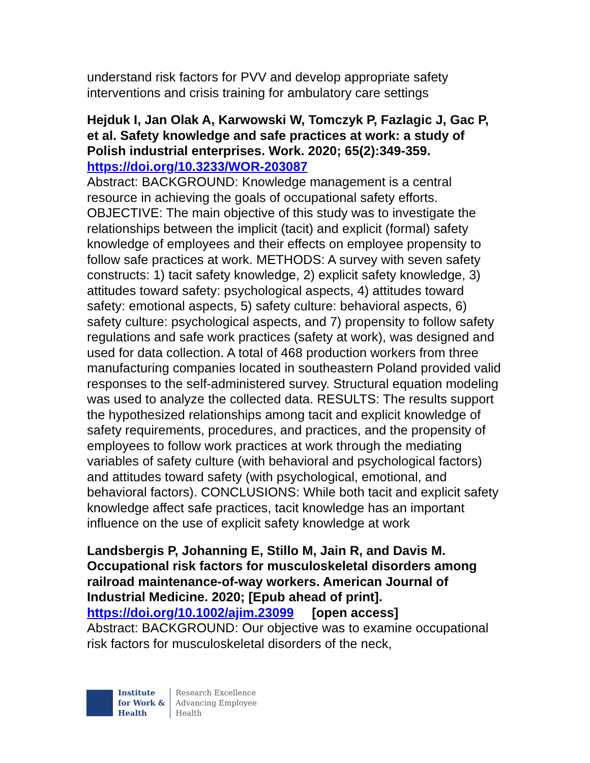understand risk factors for PVV and develop appropriate safety interventions and crisis training for ambulatory care settings
Hejduk I, Jan Olak A, Karwowski W, Tomczyk P, Fazlagic J, Gac P, et al. Safety knowledge and safe practices at work: a study of Polish industrial enterprises. Work. 2020; 65(2):349-359.
https://doi.org/10.3233/WOR-203087
Abstract: BACKGROUND: Knowledge management is a central resource in achieving the goals of occupational safety efforts. OBJECTIVE: The main objective of this study was to investigate the relationships between the implicit (tacit) and explicit (formal) safety knowledge of employees and their effects on employee propensity to follow safe practices at work. METHODS: A survey with seven safety constructs: 1) tacit safety knowledge, 2) explicit safety knowledge, 3) attitudes toward safety: psychological aspects, 4) attitudes toward safety: emotional aspects, 5) safety culture: behavioral aspects, 6) safety culture: psychological aspects, and 7) propensity to follow safety regulations and safe work practices (safety at work), was designed and used for data collection. A total of 468 production workers from three manufacturing companies located in southeastern Poland provided valid responses to the self-administered survey. Structural equation modeling was used to analyze the collected data. RESULTS: The results support the hypothesized relationships among tacit and explicit knowledge of safety requirements, procedures, and practices, and the propensity of employees to follow work practices at work through the mediating variables of safety culture (with behavioral and psychological factors) and attitudes toward safety (with psychological, emotional, and behavioral factors). CONCLUSIONS: While both tacit and explicit safety knowledge affect safe practices, tacit knowledge has an important influence on the use of explicit safety knowledge at work
Landsbergis P, Johanning E, Stillo M, Jain R, and Davis M. Occupational risk factors for musculoskeletal disorders among railroad maintenance-of-way workers. American Journal of Industrial Medicine. 2020; [Epub ahead of print].
https://doi.org/10.1002/ajim.23099 [open access]
Abstract: BACKGROUND: Our objective was to examine occupational risk factors for musculoskeletal disorders of the neck,
Institute
for Work &
Health
Research Excellence
Advancing Employee
Health